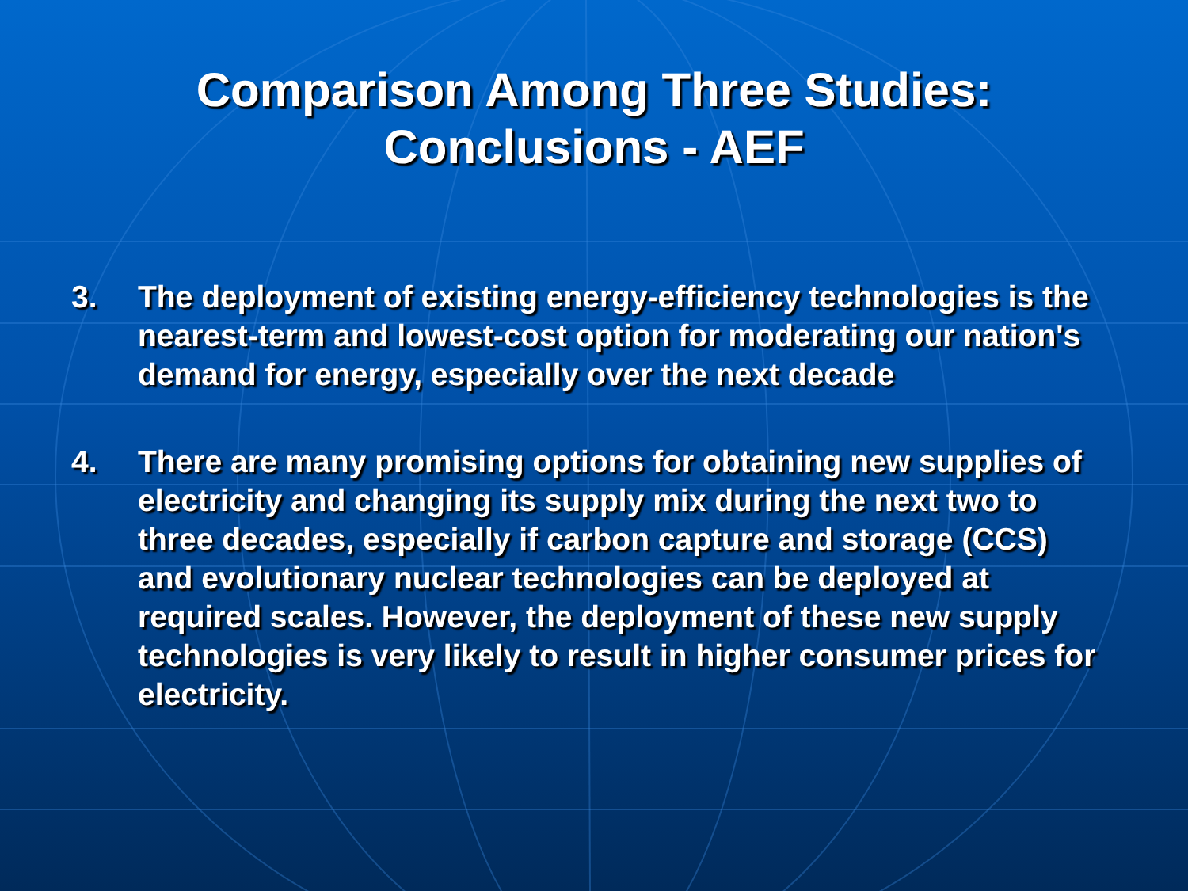Comparison Among Three Studies:
Conclusions - AEF
3. The deployment of existing energy-efficiency technologies is the nearest-term and lowest-cost option for moderating our nation's demand for energy, especially over the next decade
4. There are many promising options for obtaining new supplies of electricity and changing its supply mix during the next two to three decades, especially if carbon capture and storage (CCS) and evolutionary nuclear technologies can be deployed at required scales. However, the deployment of these new supply technologies is very likely to result in higher consumer prices for electricity.